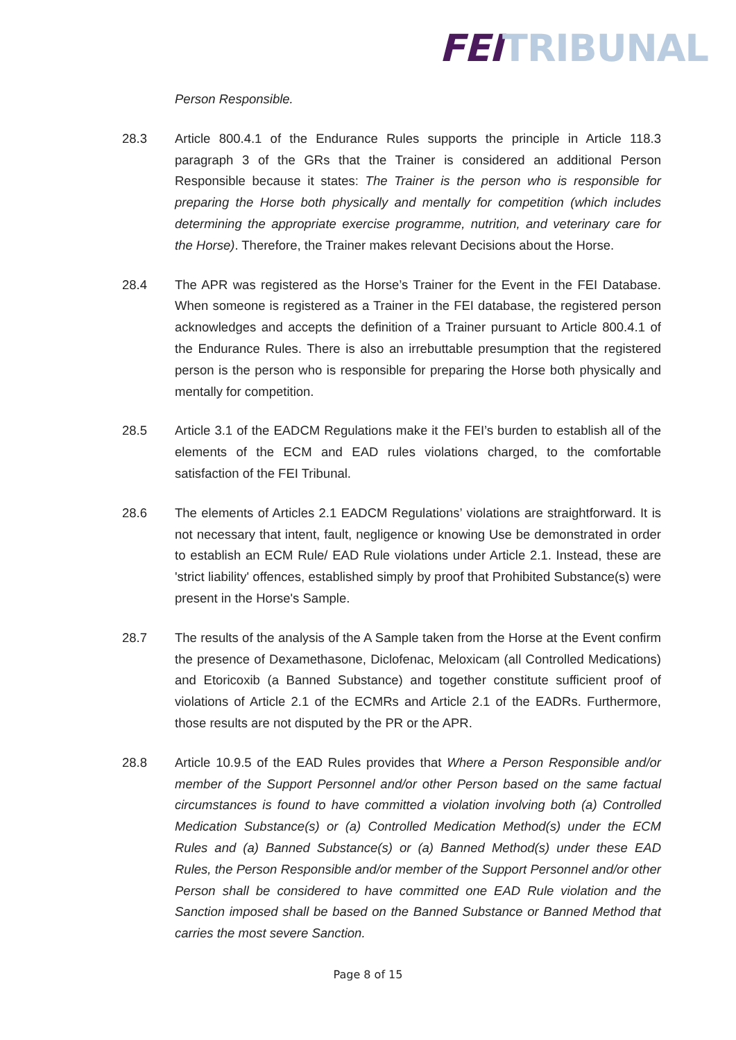FEI TRIBUNAL
Person Responsible.
28.3 Article 800.4.1 of the Endurance Rules supports the principle in Article 118.3 paragraph 3 of the GRs that the Trainer is considered an additional Person Responsible because it states: The Trainer is the person who is responsible for preparing the Horse both physically and mentally for competition (which includes determining the appropriate exercise programme, nutrition, and veterinary care for the Horse). Therefore, the Trainer makes relevant Decisions about the Horse.
28.4 The APR was registered as the Horse’s Trainer for the Event in the FEI Database. When someone is registered as a Trainer in the FEI database, the registered person acknowledges and accepts the definition of a Trainer pursuant to Article 800.4.1 of the Endurance Rules. There is also an irrebuttable presumption that the registered person is the person who is responsible for preparing the Horse both physically and mentally for competition.
28.5 Article 3.1 of the EADCM Regulations make it the FEI’s burden to establish all of the elements of the ECM and EAD rules violations charged, to the comfortable satisfaction of the FEI Tribunal.
28.6 The elements of Articles 2.1 EADCM Regulations’ violations are straightforward. It is not necessary that intent, fault, negligence or knowing Use be demonstrated in order to establish an ECM Rule/ EAD Rule violations under Article 2.1. Instead, these are 'strict liability' offences, established simply by proof that Prohibited Substance(s) were present in the Horse's Sample.
28.7 The results of the analysis of the A Sample taken from the Horse at the Event confirm the presence of Dexamethasone, Diclofenac, Meloxicam (all Controlled Medications) and Etoricoxib (a Banned Substance) and together constitute sufficient proof of violations of Article 2.1 of the ECMRs and Article 2.1 of the EADRs. Furthermore, those results are not disputed by the PR or the APR.
28.8 Article 10.9.5 of the EAD Rules provides that Where a Person Responsible and/or member of the Support Personnel and/or other Person based on the same factual circumstances is found to have committed a violation involving both (a) Controlled Medication Substance(s) or (a) Controlled Medication Method(s) under the ECM Rules and (a) Banned Substance(s) or (a) Banned Method(s) under these EAD Rules, the Person Responsible and/or member of the Support Personnel and/or other Person shall be considered to have committed one EAD Rule violation and the Sanction imposed shall be based on the Banned Substance or Banned Method that carries the most severe Sanction.
Page 8 of 15